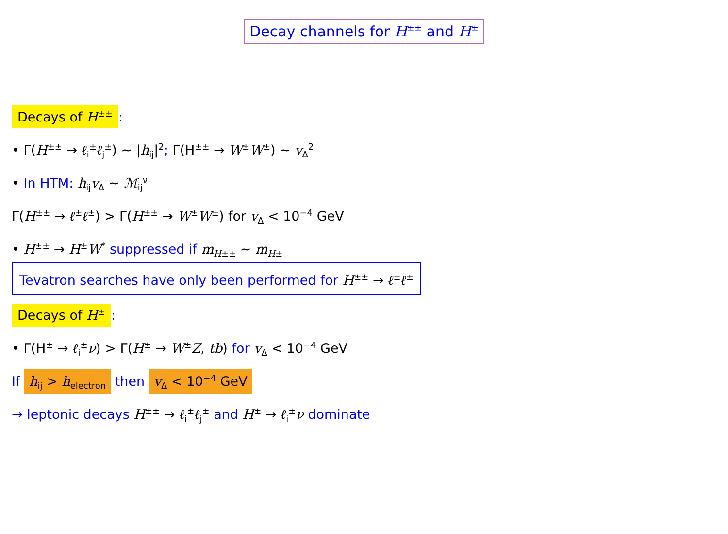Decay channels for H<sup>±±</sup> and H<sup>±</sup>
Decays of H<sup>±±</sup>:
• Γ(H<sup>±±</sup> → ℓ<sub>i</sub><sup>±</sup>ℓ<sub>j</sub><sup>±</sup>) ∼ |h<sub>ij</sub>|<sup>2</sup>; Γ(H<sup>±±</sup> → W<sup>±</sup>W<sup>±</sup>) ∼ v<sub>Δ</sub><sup>2</sup>
• In HTM: h<sub>ij</sub>v<sub>Δ</sub> ∼ ℳ<sub>ij</sub><sup>ν</sup>
Γ(H<sup>±±</sup> → ℓ<sup>±</sup>ℓ<sup>±</sup>) > Γ(H<sup>±±</sup> → W<sup>±</sup>W<sup>±</sup>) for v<sub>Δ</sub> < 10<sup>−4</sup> GeV
• H<sup>±±</sup> → H<sup>±</sup>W<sup>*</sup> suppressed if m<sub>H±±</sub> ∼ m<sub>H±</sub>
Tevatron searches have only been performed for H<sup>±±</sup> → ℓ<sup>±</sup>ℓ<sup>±</sup>
Decays of H<sup>±</sup>:
• Γ(H<sup>±</sup> → ℓ<sub>i</sub><sup>±</sup>ν) > Γ(H<sup>±</sup> → W<sup>±</sup>Z, tb) for v<sub>Δ</sub> < 10<sup>−4</sup> GeV
If h<sub>ij</sub> > h<sub>electron</sub> then v<sub>Δ</sub> < 10<sup>−4</sup> GeV
→ leptonic decays H<sup>±±</sup> → ℓ<sub>i</sub><sup>±</sup>ℓ<sub>j</sub><sup>±</sup> and H<sup>±</sup> → ℓ<sub>i</sub><sup>±</sup>ν dominate